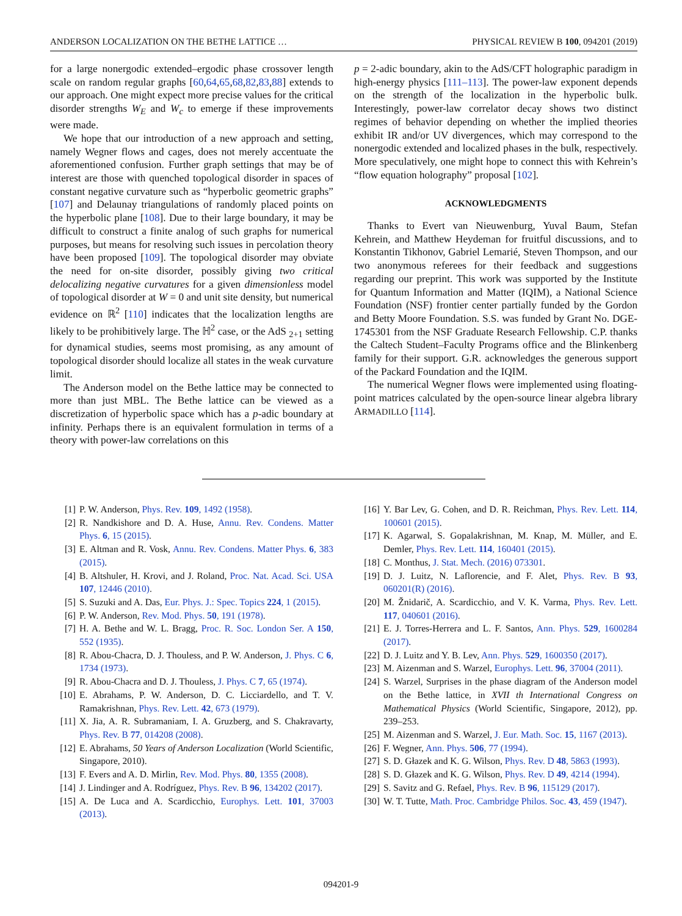ANDERSON LOCALIZATION ON THE BETHE LATTICE … PHYSICAL REVIEW B 100, 094201 (2019)
for a large nonergodic extended–ergodic phase crossover length scale on random regular graphs [60,64,65,68,82,83,88] extends to our approach. One might expect more precise values for the critical disorder strengths W<sub>E</sub> and W<sub>c</sub> to emerge if these improvements were made.
We hope that our introduction of a new approach and setting, namely Wegner flows and cages, does not merely accentuate the aforementioned confusion. Further graph settings that may be of interest are those with quenched topological disorder in spaces of constant negative curvature such as “hyperbolic geometric graphs” [107] and Delaunay triangulations of randomly placed points on the hyperbolic plane [108]. Due to their large boundary, it may be difficult to construct a finite analog of such graphs for numerical purposes, but means for resolving such issues in percolation theory have been proposed [109]. The topological disorder may obviate the need for on-site disorder, possibly giving two critical delocalizing negative curvatures for a given dimensionless model of topological disorder at W = 0 and unit site density, but numerical evidence on ℝ<sup>2</sup> [110] indicates that the localization lengths are likely to be prohibitively large. The ℍ<sup>2</sup> case, or the AdS <sub>2+1</sub> setting for dynamical studies, seems most promising, as any amount of topological disorder should localize all states in the weak curvature limit.
The Anderson model on the Bethe lattice may be connected to more than just MBL. The Bethe lattice can be viewed as a discretization of hyperbolic space which has a p-adic boundary at infinity. Perhaps there is an equivalent formulation in terms of a theory with power-law correlations on this
p = 2-adic boundary, akin to the AdS/CFT holographic paradigm in high-energy physics [111–113]. The power-law exponent depends on the strength of the localization in the hyperbolic bulk. Interestingly, power-law correlator decay shows two distinct regimes of behavior depending on whether the implied theories exhibit IR and/or UV divergences, which may correspond to the nonergodic extended and localized phases in the bulk, respectively. More speculatively, one might hope to connect this with Kehrein’s “flow equation holography” proposal [102].
ACKNOWLEDGMENTS
Thanks to Evert van Nieuwenburg, Yuval Baum, Stefan Kehrein, and Matthew Heydeman for fruitful discussions, and to Konstantin Tikhonov, Gabriel Lemarié, Steven Thompson, and our two anonymous referees for their feedback and suggestions regarding our preprint. This work was supported by the Institute for Quantum Information and Matter (IQIM), a National Science Foundation (NSF) frontier center partially funded by the Gordon and Betty Moore Foundation. S.S. was funded by Grant No. DGE-1745301 from the NSF Graduate Research Fellowship. C.P. thanks the Caltech Student–Faculty Programs office and the Blinkenberg family for their support. G.R. acknowledges the generous support of the Packard Foundation and the IQIM.
The numerical Wegner flows were implemented using floating-point matrices calculated by the open-source linear algebra library ARMADILLO [114].
[1] P. W. Anderson, Phys. Rev. 109, 1492 (1958).
[2] R. Nandkishore and D. A. Huse, Annu. Rev. Condens. Matter Phys. 6, 15 (2015).
[3] E. Altman and R. Vosk, Annu. Rev. Condens. Matter Phys. 6, 383 (2015).
[4] B. Altshuler, H. Krovi, and J. Roland, Proc. Nat. Acad. Sci. USA 107, 12446 (2010).
[5] S. Suzuki and A. Das, Eur. Phys. J.: Spec. Topics 224, 1 (2015).
[6] P. W. Anderson, Rev. Mod. Phys. 50, 191 (1978).
[7] H. A. Bethe and W. L. Bragg, Proc. R. Soc. London Ser. A 150, 552 (1935).
[8] R. Abou-Chacra, D. J. Thouless, and P. W. Anderson, J. Phys. C 6, 1734 (1973).
[9] R. Abou-Chacra and D. J. Thouless, J. Phys. C 7, 65 (1974).
[10] E. Abrahams, P. W. Anderson, D. C. Licciardello, and T. V. Ramakrishnan, Phys. Rev. Lett. 42, 673 (1979).
[11] X. Jia, A. R. Subramaniam, I. A. Gruzberg, and S. Chakravarty, Phys. Rev. B 77, 014208 (2008).
[12] E. Abrahams, 50 Years of Anderson Localization (World Scientific, Singapore, 2010).
[13] F. Evers and A. D. Mirlin, Rev. Mod. Phys. 80, 1355 (2008).
[14] J. Lindinger and A. Rodríguez, Phys. Rev. B 96, 134202 (2017).
[15] A. De Luca and A. Scardicchio, Europhys. Lett. 101, 37003 (2013).
[16] Y. Bar Lev, G. Cohen, and D. R. Reichman, Phys. Rev. Lett. 114, 100601 (2015).
[17] K. Agarwal, S. Gopalakrishnan, M. Knap, M. Müller, and E. Demler, Phys. Rev. Lett. 114, 160401 (2015).
[18] C. Monthus, J. Stat. Mech. (2016) 073301.
[19] D. J. Luitz, N. Laflorencie, and F. Alet, Phys. Rev. B 93, 060201(R) (2016).
[20] M. Žnidarič, A. Scardicchio, and V. K. Varma, Phys. Rev. Lett. 117, 040601 (2016).
[21] E. J. Torres-Herrera and L. F. Santos, Ann. Phys. 529, 1600284 (2017).
[22] D. J. Luitz and Y. B. Lev, Ann. Phys. 529, 1600350 (2017).
[23] M. Aizenman and S. Warzel, Europhys. Lett. 96, 37004 (2011).
[24] S. Warzel, Surprises in the phase diagram of the Anderson model on the Bethe lattice, in XVII th International Congress on Mathematical Physics (World Scientific, Singapore, 2012), pp. 239–253.
[25] M. Aizenman and S. Warzel, J. Eur. Math. Soc. 15, 1167 (2013).
[26] F. Wegner, Ann. Phys. 506, 77 (1994).
[27] S. D. Głazek and K. G. Wilson, Phys. Rev. D 48, 5863 (1993).
[28] S. D. Głazek and K. G. Wilson, Phys. Rev. D 49, 4214 (1994).
[29] S. Savitz and G. Refael, Phys. Rev. B 96, 115129 (2017).
[30] W. T. Tutte, Math. Proc. Cambridge Philos. Soc. 43, 459 (1947).
094201-9